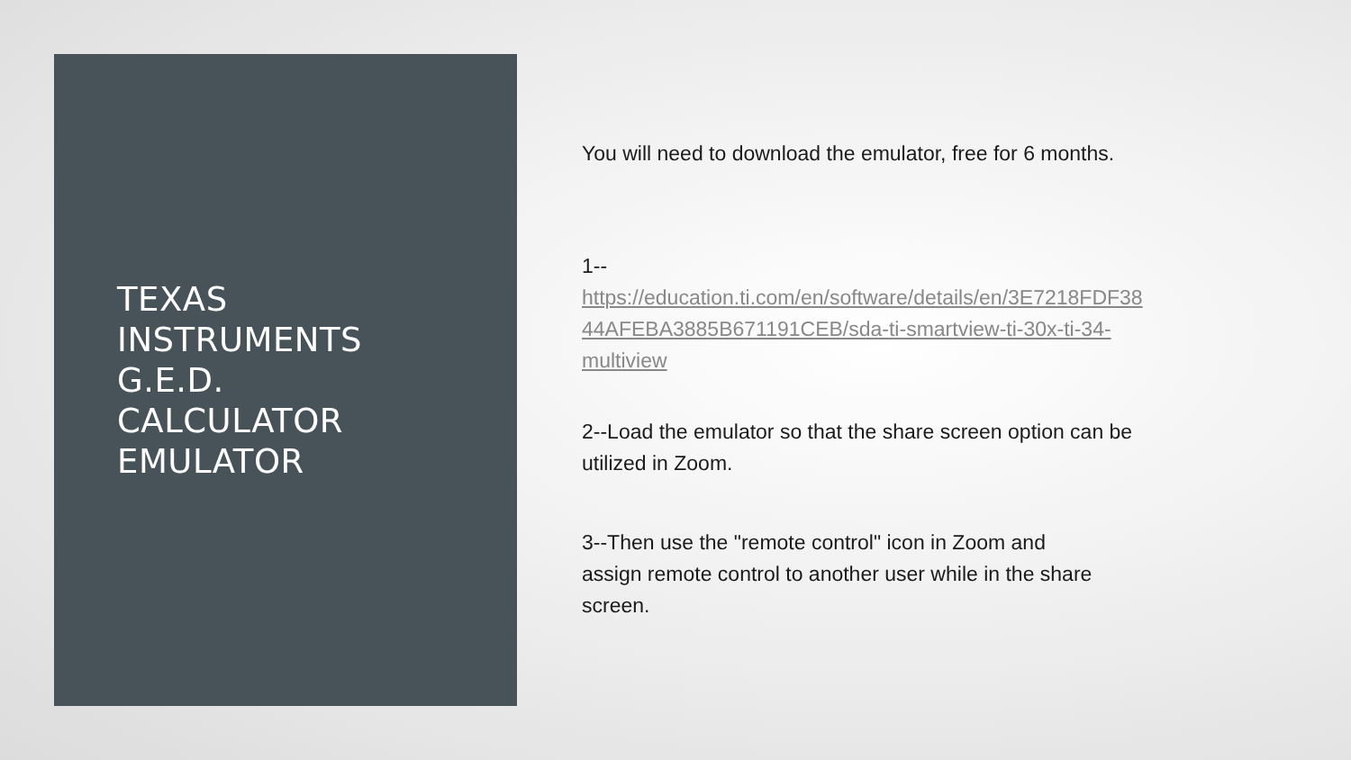TEXAS
INSTRUMENTS
G.E.D.
CALCULATOR
EMULATOR
You will need to download the emulator, free for 6 months.
1--
https://education.ti.com/en/software/details/en/3E7218FDF38
44AFEBA3885B671191CEB/sda-ti-smartview-ti-30x-ti-34-
multiview
2--Load the emulator so that the share screen option can be
utilized in Zoom.
3--Then use the "remote control" icon in Zoom and
assign remote control to another user while in the share
screen.